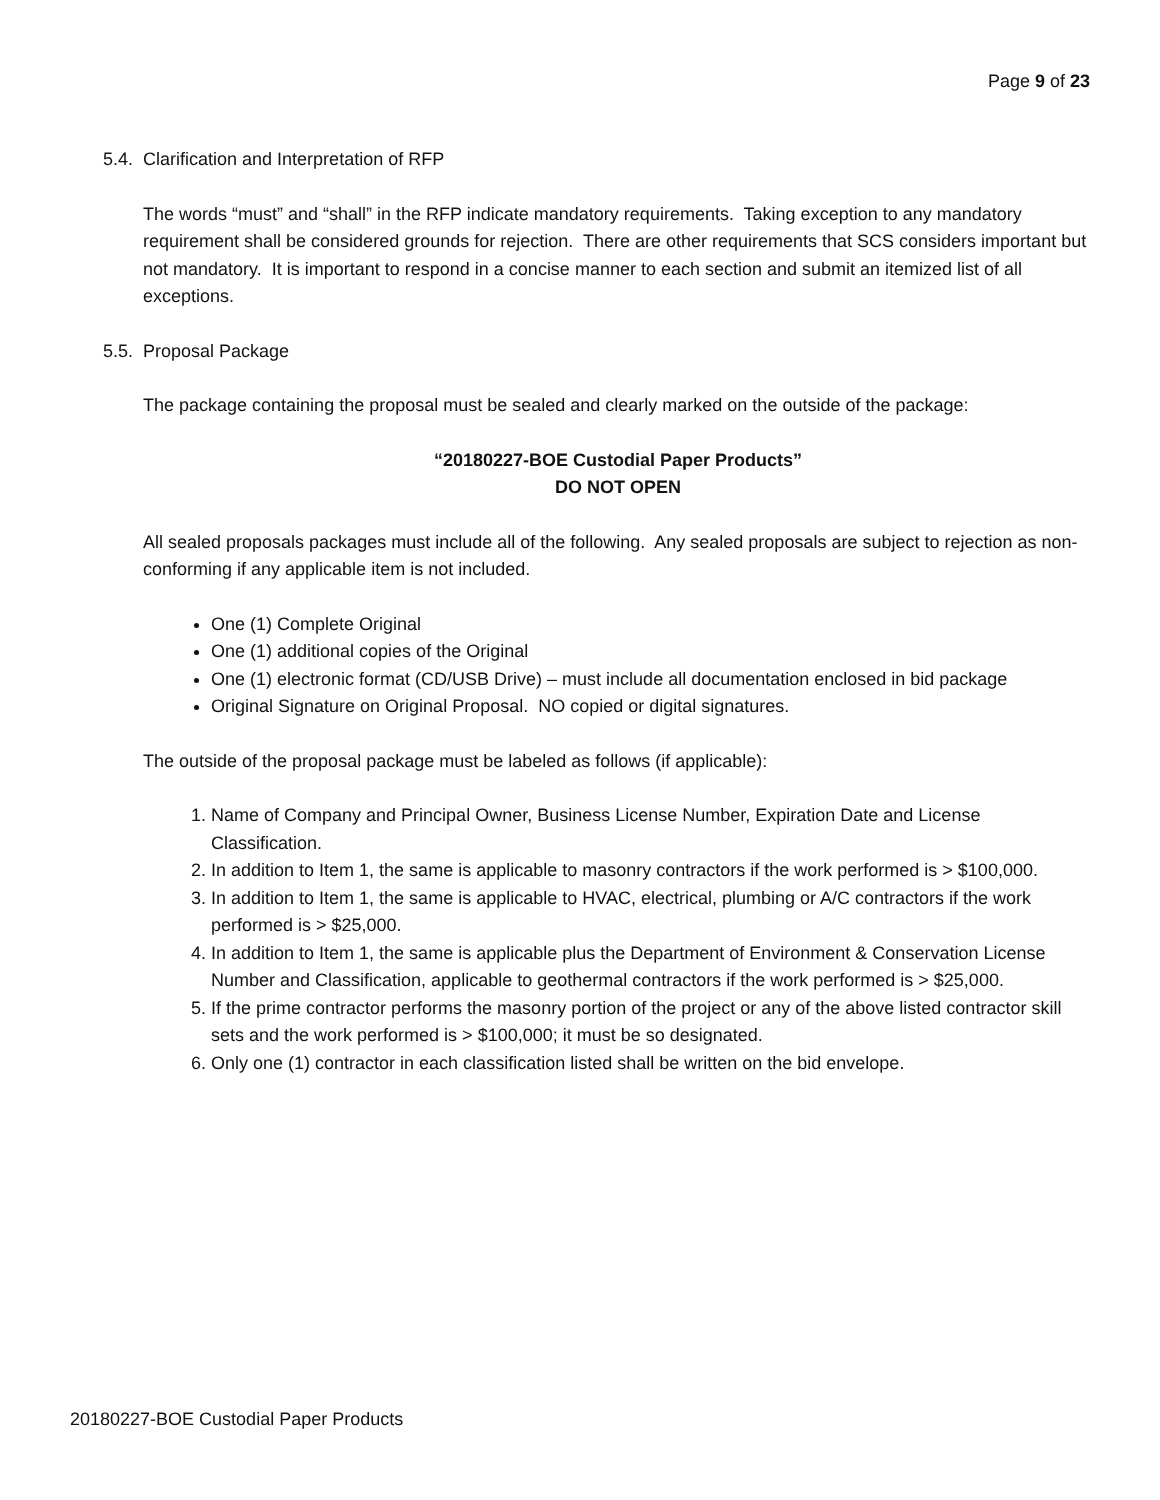Page 9 of 23
5.4. Clarification and Interpretation of RFP
The words “must” and “shall” in the RFP indicate mandatory requirements. Taking exception to any mandatory requirement shall be considered grounds for rejection. There are other requirements that SCS considers important but not mandatory. It is important to respond in a concise manner to each section and submit an itemized list of all exceptions.
5.5. Proposal Package
The package containing the proposal must be sealed and clearly marked on the outside of the package:
“20180227-BOE Custodial Paper Products”
DO NOT OPEN
All sealed proposals packages must include all of the following. Any sealed proposals are subject to rejection as non-conforming if any applicable item is not included.
One (1) Complete Original
One (1) additional copies of the Original
One (1) electronic format (CD/USB Drive) – must include all documentation enclosed in bid package
Original Signature on Original Proposal. NO copied or digital signatures.
The outside of the proposal package must be labeled as follows (if applicable):
1. Name of Company and Principal Owner, Business License Number, Expiration Date and License Classification.
2. In addition to Item 1, the same is applicable to masonry contractors if the work performed is > $100,000.
3. In addition to Item 1, the same is applicable to HVAC, electrical, plumbing or A/C contractors if the work performed is > $25,000.
4. In addition to Item 1, the same is applicable plus the Department of Environment & Conservation License Number and Classification, applicable to geothermal contractors if the work performed is > $25,000.
5. If the prime contractor performs the masonry portion of the project or any of the above listed contractor skill sets and the work performed is > $100,000; it must be so designated.
6. Only one (1) contractor in each classification listed shall be written on the bid envelope.
20180227-BOE Custodial Paper Products